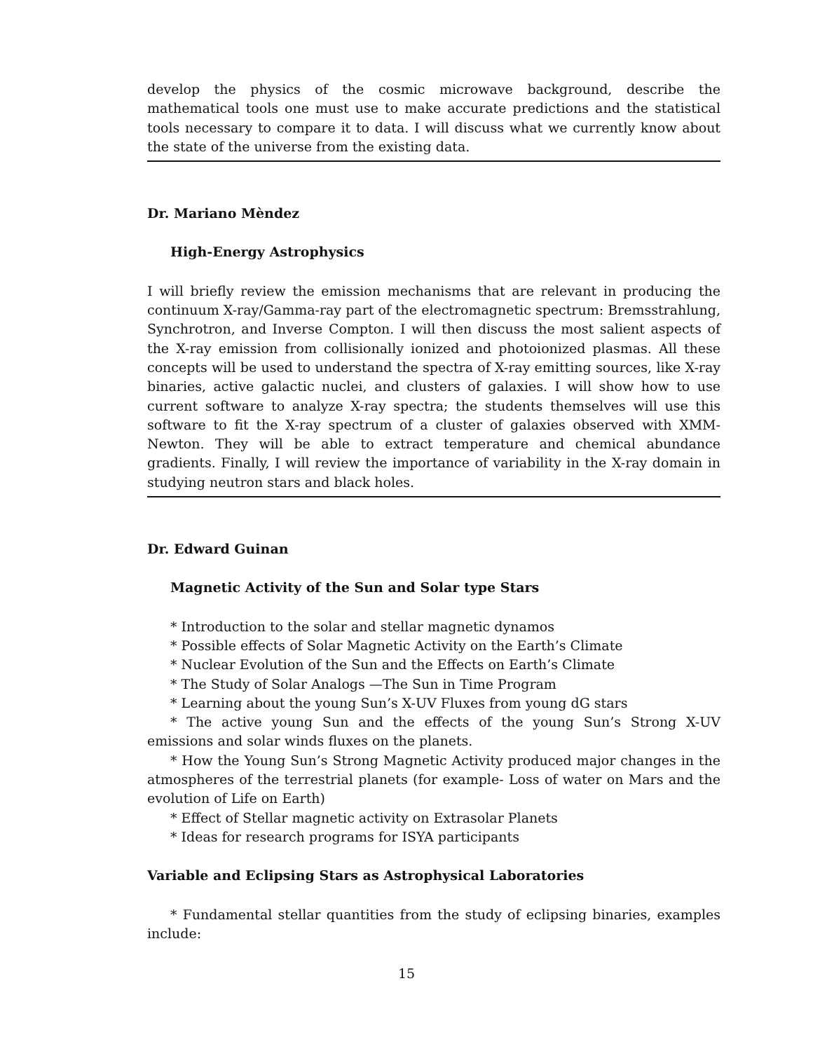develop the physics of the cosmic microwave background, describe the mathematical tools one must use to make accurate predictions and the statistical tools necessary to compare it to data. I will discuss what we currently know about the state of the universe from the existing data.
Dr. Mariano Mèndez
High-Energy Astrophysics
I will briefly review the emission mechanisms that are relevant in producing the continuum X-ray/Gamma-ray part of the electromagnetic spectrum: Bremsstrahlung, Synchrotron, and Inverse Compton. I will then discuss the most salient aspects of the X-ray emission from collisionally ionized and photoionized plasmas. All these concepts will be used to understand the spectra of X-ray emitting sources, like X-ray binaries, active galactic nuclei, and clusters of galaxies. I will show how to use current software to analyze X-ray spectra; the students themselves will use this software to fit the X-ray spectrum of a cluster of galaxies observed with XMM-Newton. They will be able to extract temperature and chemical abundance gradients. Finally, I will review the importance of variability in the X-ray domain in studying neutron stars and black holes.
Dr. Edward Guinan
Magnetic Activity of the Sun and Solar type Stars
* Introduction to the solar and stellar magnetic dynamos
* Possible effects of Solar Magnetic Activity on the Earth’s Climate
* Nuclear Evolution of the Sun and the Effects on Earth’s Climate
* The Study of Solar Analogs —The Sun in Time Program
* Learning about the young Sun’s X-UV Fluxes from young dG stars
* The active young Sun and the effects of the young Sun’s Strong X-UV emissions and solar winds fluxes on the planets.
* How the Young Sun’s Strong Magnetic Activity produced major changes in the atmospheres of the terrestrial planets (for example- Loss of water on Mars and the evolution of Life on Earth)
* Effect of Stellar magnetic activity on Extrasolar Planets
* Ideas for research programs for ISYA participants
Variable and Eclipsing Stars as Astrophysical Laboratories
* Fundamental stellar quantities from the study of eclipsing binaries, examples include:
15